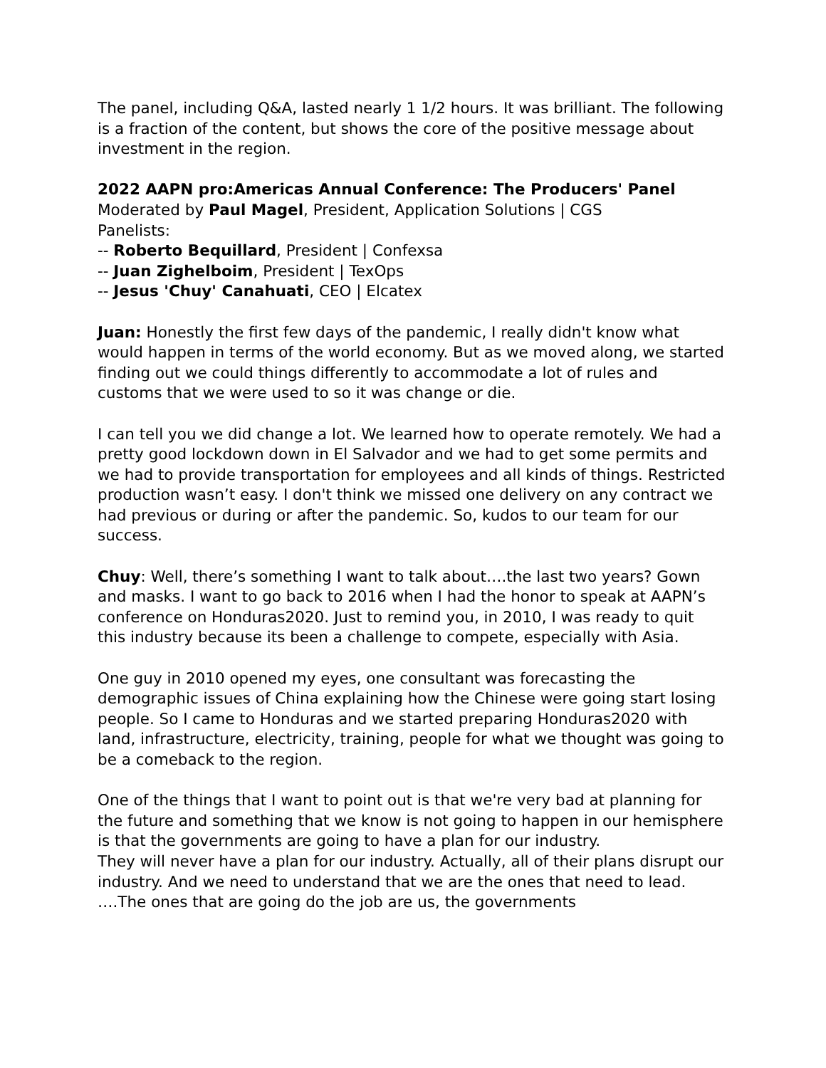The panel, including Q&A, lasted nearly 1 1/2 hours. It was brilliant. The following is a fraction of the content, but shows the core of the positive message about investment in the region.
2022 AAPN pro:Americas Annual Conference: The Producers' Panel
Moderated by Paul Magel, President, Application Solutions | CGS
Panelists:
-- Roberto Bequillard, President | Confexsa
-- Juan Zighelboim, President | TexOps
-- Jesus 'Chuy' Canahuati, CEO | Elcatex
Juan: Honestly the first few days of the pandemic, I really didn't know what would happen in terms of the world economy. But as we moved along, we started finding out we could things differently to accommodate a lot of rules and customs that we were used to so it was change or die.
I can tell you we did change a lot. We learned how to operate remotely. We had a pretty good lockdown down in El Salvador and we had to get some permits and we had to provide transportation for employees and all kinds of things. Restricted production wasn’t easy. I don't think we missed one delivery on any contract we had previous or during or after the pandemic. So, kudos to our team for our success.
Chuy: Well, there’s something I want to talk about….the last two years? Gown and masks. I want to go back to 2016 when I had the honor to speak at AAPN’s conference on Honduras2020. Just to remind you, in 2010, I was ready to quit this industry because its been a challenge to compete, especially with Asia.
One guy in 2010 opened my eyes, one consultant was forecasting the demographic issues of China explaining how the Chinese were going start losing people. So I came to Honduras and we started preparing Honduras2020 with land, infrastructure, electricity, training, people for what we thought was going to be a comeback to the region.
One of the things that I want to point out is that we're very bad at planning for the future and something that we know is not going to happen in our hemisphere is that the governments are going to have a plan for our industry.
They will never have a plan for our industry. Actually, all of their plans disrupt our industry. And we need to understand that we are the ones that need to lead. ….The ones that are going do the job are us, the governments